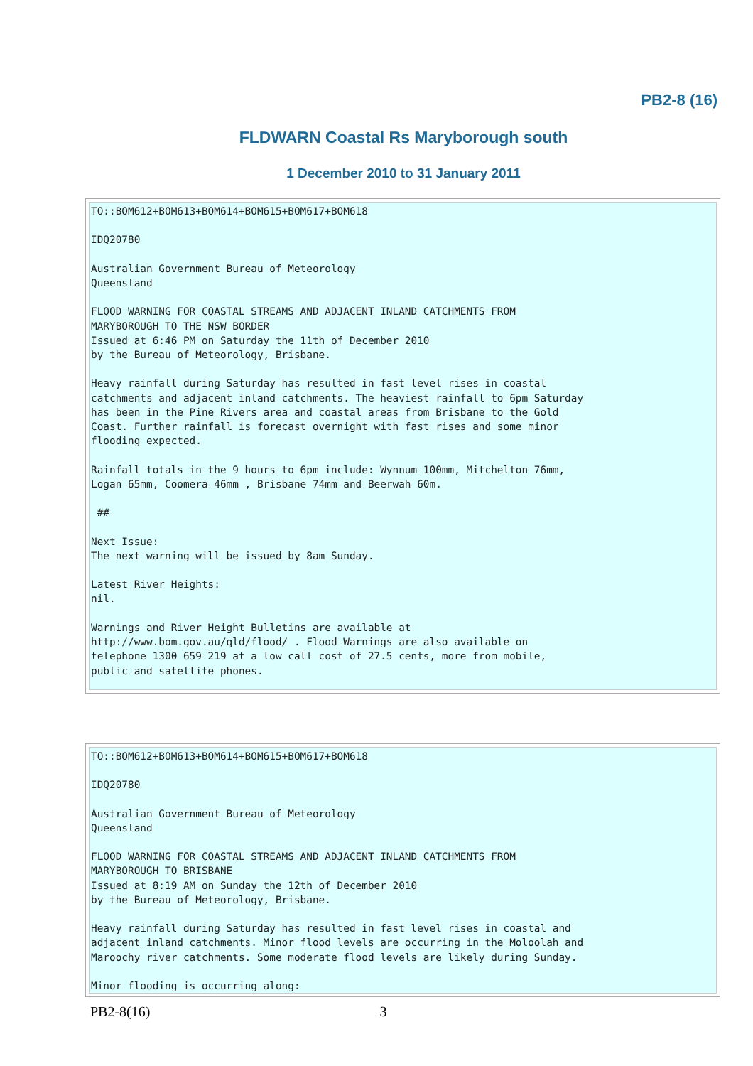PB2-8 (16)
FLDWARN Coastal Rs Maryborough south
1 December 2010 to 31 January 2011
TO::BOM612+BOM613+BOM614+BOM615+BOM617+BOM618

IDQ20780

Australian Government Bureau of Meteorology
Queensland

FLOOD WARNING FOR COASTAL STREAMS AND ADJACENT INLAND CATCHMENTS FROM
MARYBOROUGH TO THE NSW BORDER
Issued at 6:46 PM on Saturday the 11th of December 2010
by the Bureau of Meteorology, Brisbane.

Heavy rainfall during Saturday has resulted in fast level rises in coastal
catchments and adjacent inland catchments. The heaviest rainfall to 6pm Saturday
has been in the Pine Rivers area and coastal areas from Brisbane to the Gold
Coast. Further rainfall is forecast overnight with fast rises and some minor
flooding expected.

Rainfall totals in the 9 hours to 6pm include: Wynnum 100mm, Mitchelton 76mm,
Logan 65mm, Coomera 46mm , Brisbane 74mm and Beerwah 60m.

 ##

Next Issue:
The next warning will be issued by 8am Sunday.

Latest River Heights:
nil.

Warnings and River Height Bulletins are available at
http://www.bom.gov.au/qld/flood/ . Flood Warnings are also available on
telephone 1300 659 219 at a low call cost of 27.5 cents, more from mobile,
public and satellite phones.
TO::BOM612+BOM613+BOM614+BOM615+BOM617+BOM618

IDQ20780

Australian Government Bureau of Meteorology
Queensland

FLOOD WARNING FOR COASTAL STREAMS AND ADJACENT INLAND CATCHMENTS FROM
MARYBOROUGH TO BRISBANE
Issued at 8:19 AM on Sunday the 12th of December 2010
by the Bureau of Meteorology, Brisbane.

Heavy rainfall during Saturday has resulted in fast level rises in coastal and
adjacent inland catchments. Minor flood levels are occurring in the Moloolah and
Maroochy river catchments. Some moderate flood levels are likely during Sunday.

Minor flooding is occurring along:
PB2-8(16) 3